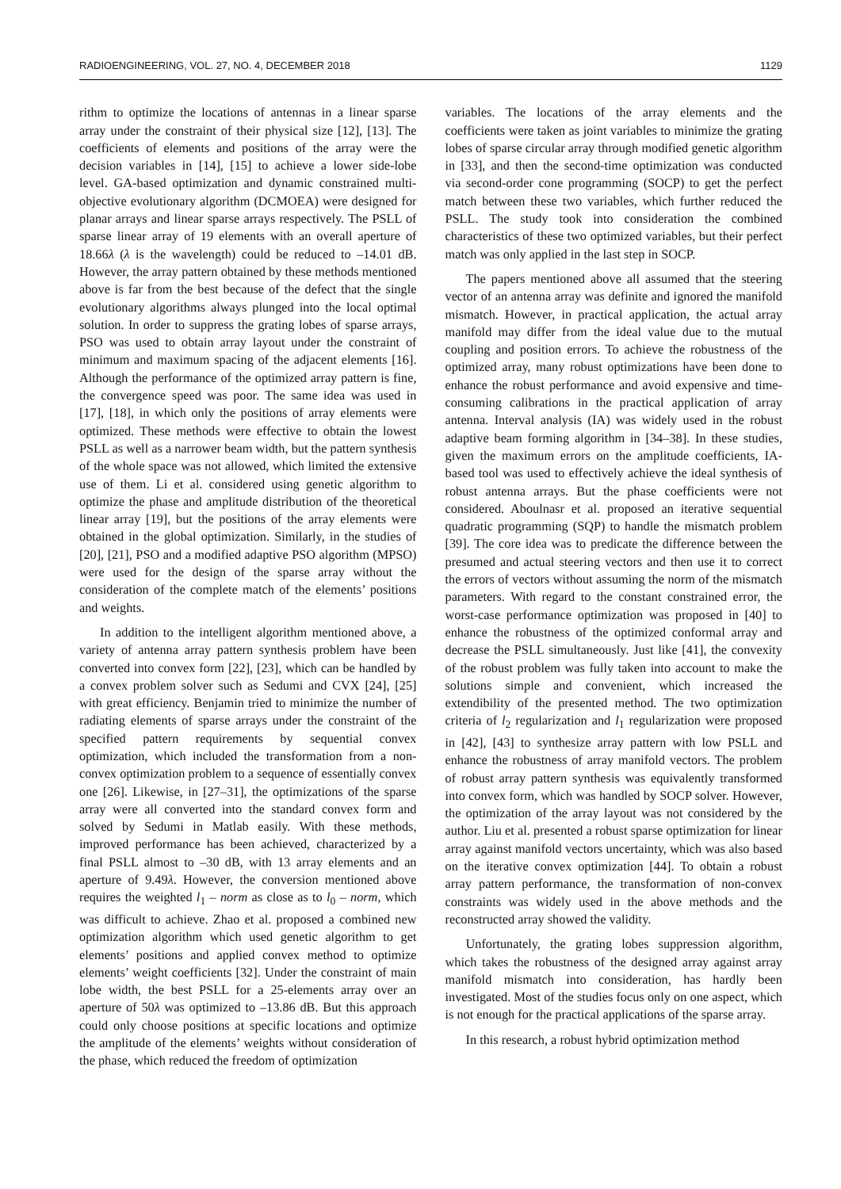RADIOENGINEERING, VOL. 27, NO. 4, DECEMBER 2018 1129
rithm to optimize the locations of antennas in a linear sparse array under the constraint of their physical size [12], [13]. The coefficients of elements and positions of the array were the decision variables in [14], [15] to achieve a lower side-lobe level. GA-based optimization and dynamic constrained multi-objective evolutionary algorithm (DCMOEA) were designed for planar arrays and linear sparse arrays respectively. The PSLL of sparse linear array of 19 elements with an overall aperture of 18.66λ (λ is the wavelength) could be reduced to –14.01 dB. However, the array pattern obtained by these methods mentioned above is far from the best because of the defect that the single evolutionary algorithms always plunged into the local optimal solution. In order to suppress the grating lobes of sparse arrays, PSO was used to obtain array layout under the constraint of minimum and maximum spacing of the adjacent elements [16]. Although the performance of the optimized array pattern is fine, the convergence speed was poor. The same idea was used in [17], [18], in which only the positions of array elements were optimized. These methods were effective to obtain the lowest PSLL as well as a narrower beam width, but the pattern synthesis of the whole space was not allowed, which limited the extensive use of them. Li et al. considered using genetic algorithm to optimize the phase and amplitude distribution of the theoretical linear array [19], but the positions of the array elements were obtained in the global optimization. Similarly, in the studies of [20], [21], PSO and a modified adaptive PSO algorithm (MPSO) were used for the design of the sparse array without the consideration of the complete match of the elements’ positions and weights.
In addition to the intelligent algorithm mentioned above, a variety of antenna array pattern synthesis problem have been converted into convex form [22], [23], which can be handled by a convex problem solver such as Sedumi and CVX [24], [25] with great efficiency. Benjamin tried to minimize the number of radiating elements of sparse arrays under the constraint of the specified pattern requirements by sequential convex optimization, which included the transformation from a non-convex optimization problem to a sequence of essentially convex one [26]. Likewise, in [27–31], the optimizations of the sparse array were all converted into the standard convex form and solved by Sedumi in Matlab easily. With these methods, improved performance has been achieved, characterized by a final PSLL almost to –30 dB, with 13 array elements and an aperture of 9.49λ. However, the conversion mentioned above requires the weighted l<sub>1</sub> – norm as close as to l<sub>0</sub> – norm, which was difficult to achieve. Zhao et al. proposed a combined new optimization algorithm which used genetic algorithm to get elements’ positions and applied convex method to optimize elements’ weight coefficients [32]. Under the constraint of main lobe width, the best PSLL for a 25-elements array over an aperture of 50λ was optimized to –13.86 dB. But this approach could only choose positions at specific locations and optimize the amplitude of the elements’ weights without consideration of the phase, which reduced the freedom of optimization
variables. The locations of the array elements and the coefficients were taken as joint variables to minimize the grating lobes of sparse circular array through modified genetic algorithm in [33], and then the second-time optimization was conducted via second-order cone programming (SOCP) to get the perfect match between these two variables, which further reduced the PSLL. The study took into consideration the combined characteristics of these two optimized variables, but their perfect match was only applied in the last step in SOCP.
The papers mentioned above all assumed that the steering vector of an antenna array was definite and ignored the manifold mismatch. However, in practical application, the actual array manifold may differ from the ideal value due to the mutual coupling and position errors. To achieve the robustness of the optimized array, many robust optimizations have been done to enhance the robust performance and avoid expensive and time-consuming calibrations in the practical application of array antenna. Interval analysis (IA) was widely used in the robust adaptive beam forming algorithm in [34–38]. In these studies, given the maximum errors on the amplitude coefficients, IA-based tool was used to effectively achieve the ideal synthesis of robust antenna arrays. But the phase coefficients were not considered. Aboulnasr et al. proposed an iterative sequential quadratic programming (SQP) to handle the mismatch problem [39]. The core idea was to predicate the difference between the presumed and actual steering vectors and then use it to correct the errors of vectors without assuming the norm of the mismatch parameters. With regard to the constant constrained error, the worst-case performance optimization was proposed in [40] to enhance the robustness of the optimized conformal array and decrease the PSLL simultaneously. Just like [41], the convexity of the robust problem was fully taken into account to make the solutions simple and convenient, which increased the extendibility of the presented method. The two optimization criteria of l<sub>2</sub> regularization and l<sub>1</sub> regularization were proposed in [42], [43] to synthesize array pattern with low PSLL and enhance the robustness of array manifold vectors. The problem of robust array pattern synthesis was equivalently transformed into convex form, which was handled by SOCP solver. However, the optimization of the array layout was not considered by the author. Liu et al. presented a robust sparse optimization for linear array against manifold vectors uncertainty, which was also based on the iterative convex optimization [44]. To obtain a robust array pattern performance, the transformation of non-convex constraints was widely used in the above methods and the reconstructed array showed the validity.
Unfortunately, the grating lobes suppression algorithm, which takes the robustness of the designed array against array manifold mismatch into consideration, has hardly been investigated. Most of the studies focus only on one aspect, which is not enough for the practical applications of the sparse array.
In this research, a robust hybrid optimization method